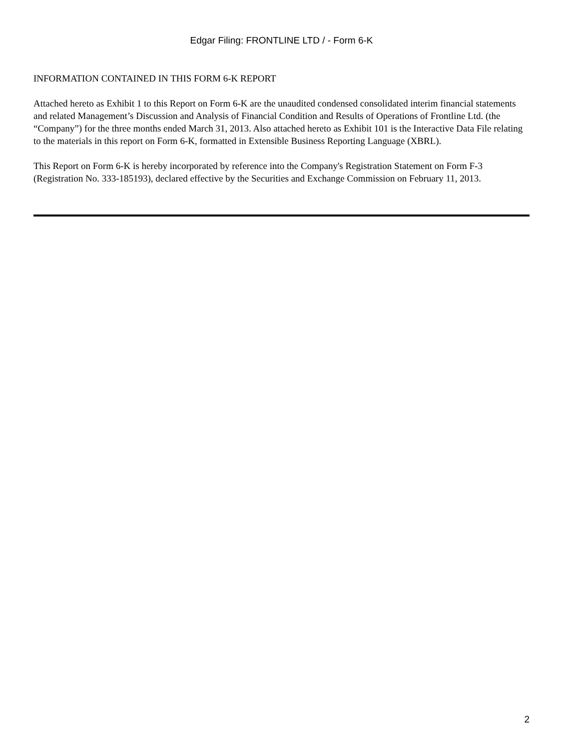Edgar Filing: FRONTLINE LTD / - Form 6-K
INFORMATION CONTAINED IN THIS FORM 6-K REPORT
Attached hereto as Exhibit 1 to this Report on Form 6-K are the unaudited condensed consolidated interim financial statements and related Management’s Discussion and Analysis of Financial Condition and Results of Operations of Frontline Ltd. (the “Company”) for the three months ended March 31, 2013. Also attached hereto as Exhibit 101 is the Interactive Data File relating to the materials in this report on Form 6-K, formatted in Extensible Business Reporting Language (XBRL).
This Report on Form 6-K is hereby incorporated by reference into the Company's Registration Statement on Form F-3 (Registration No. 333-185193), declared effective by the Securities and Exchange Commission on February 11, 2013.
2